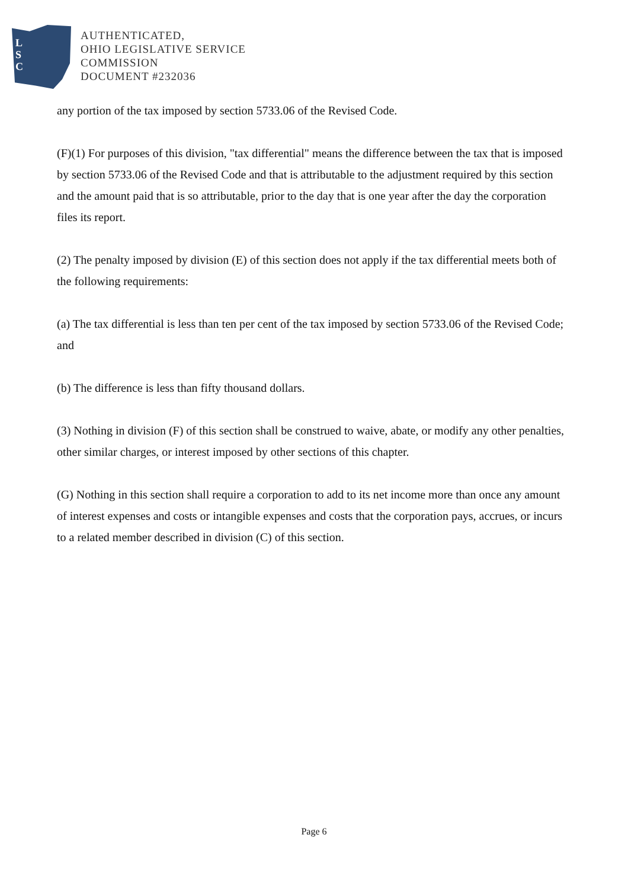L
S
C
AUTHENTICATED,
OHIO LEGISLATIVE SERVICE
COMMISSION
DOCUMENT #232036
any portion of the tax imposed by section 5733.06 of the Revised Code.
(F)(1) For purposes of this division, "tax differential" means the difference between the tax that is imposed by section 5733.06 of the Revised Code and that is attributable to the adjustment required by this section and the amount paid that is so attributable, prior to the day that is one year after the day the corporation files its report.
(2) The penalty imposed by division (E) of this section does not apply if the tax differential meets both of the following requirements:
(a) The tax differential is less than ten per cent of the tax imposed by section 5733.06 of the Revised Code; and
(b) The difference is less than fifty thousand dollars.
(3) Nothing in division (F) of this section shall be construed to waive, abate, or modify any other penalties, other similar charges, or interest imposed by other sections of this chapter.
(G) Nothing in this section shall require a corporation to add to its net income more than once any amount of interest expenses and costs or intangible expenses and costs that the corporation pays, accrues, or incurs to a related member described in division (C) of this section.
Page 6